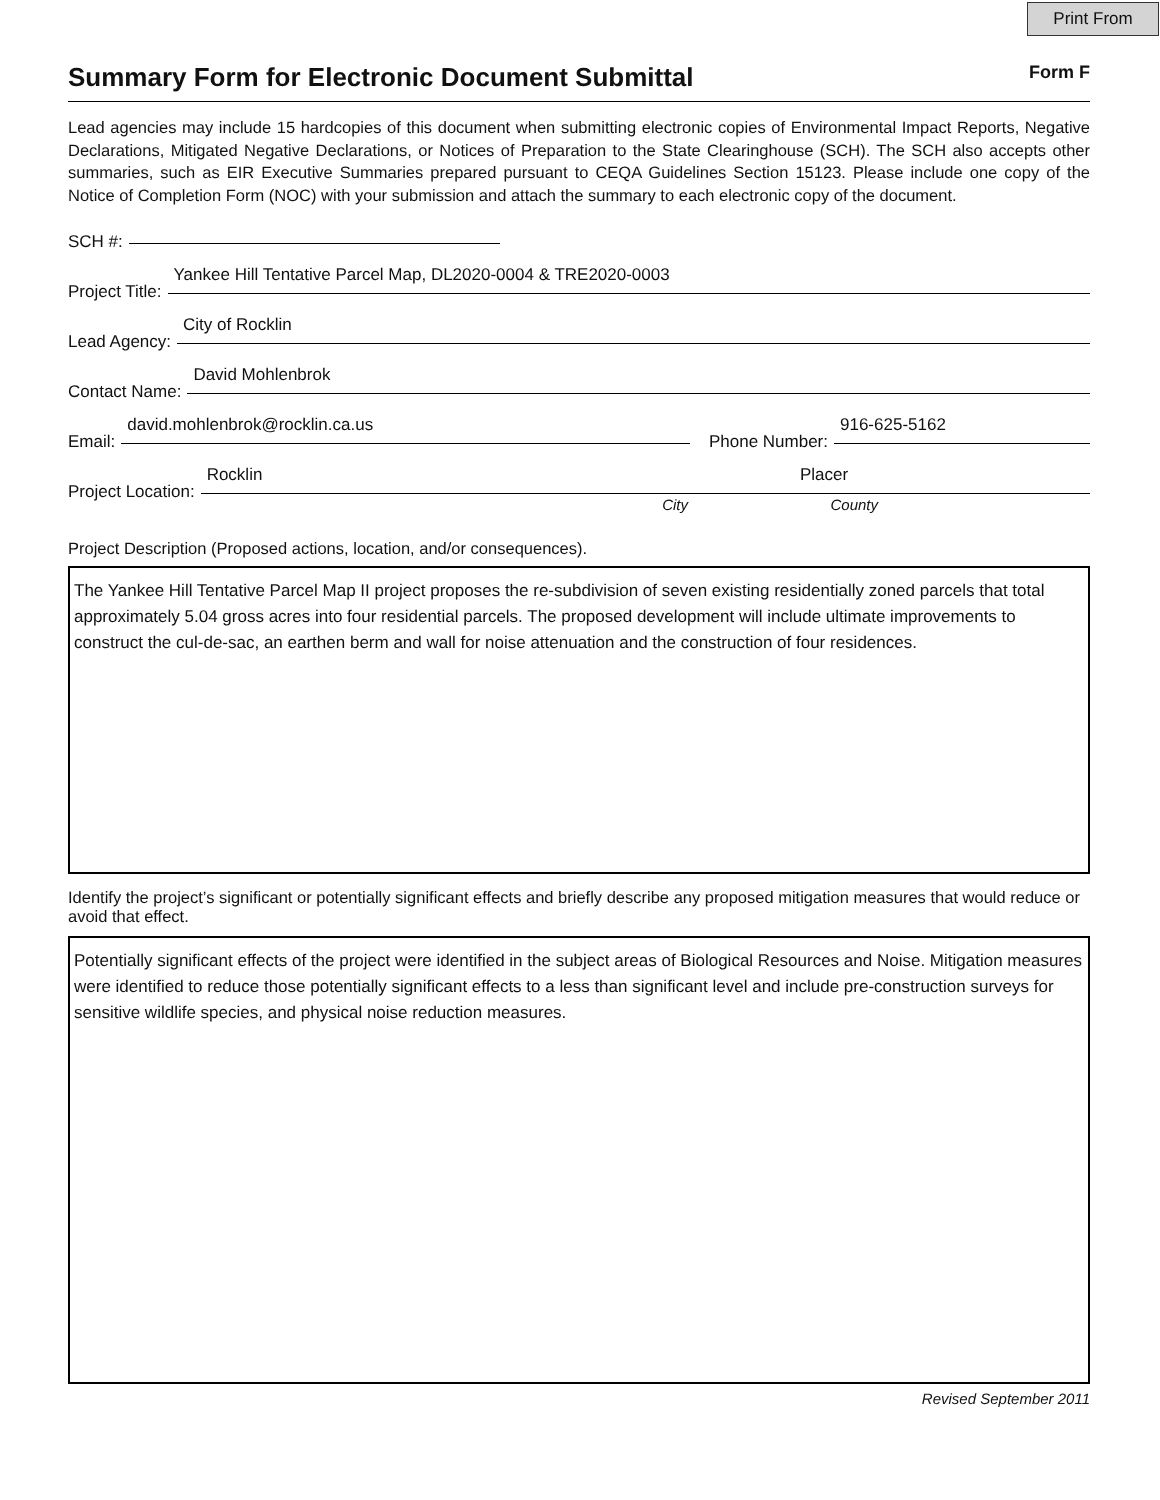Print From
Summary Form for Electronic Document Submittal
Form F
Lead agencies may include 15 hardcopies of this document when submitting electronic copies of Environmental Impact Reports, Negative Declarations, Mitigated Negative Declarations, or Notices of Preparation to the State Clearinghouse (SCH). The SCH also accepts other summaries, such as EIR Executive Summaries prepared pursuant to CEQA Guidelines Section 15123. Please include one copy of the Notice of Completion Form (NOC) with your submission and attach the summary to each electronic copy of the document.
SCH #:
Project Title: Yankee Hill Tentative Parcel Map, DL2020-0004 & TRE2020-0003
Lead Agency: City of Rocklin
Contact Name: David Mohlenbrok
Email: david.mohlenbrok@rocklin.ca.us Phone Number: 916-625-5162
Project Location: Rocklin Placer
City County
Project Description (Proposed actions, location, and/or consequences).
The Yankee Hill Tentative Parcel Map II project proposes the re-subdivision of seven existing residentially zoned parcels that total approximately 5.04 gross acres into four residential parcels. The proposed development will include ultimate improvements to construct the cul-de-sac, an earthen berm and wall for noise attenuation and the construction of four residences.
Identify the project’s significant or potentially significant effects and briefly describe any proposed mitigation measures that would reduce or avoid that effect.
Potentially significant effects of the project were identified in the subject areas of Biological Resources and Noise. Mitigation measures were identified to reduce those potentially significant effects to a less than significant level and include pre-construction surveys for sensitive wildlife species, and physical noise reduction measures.
Revised September 2011